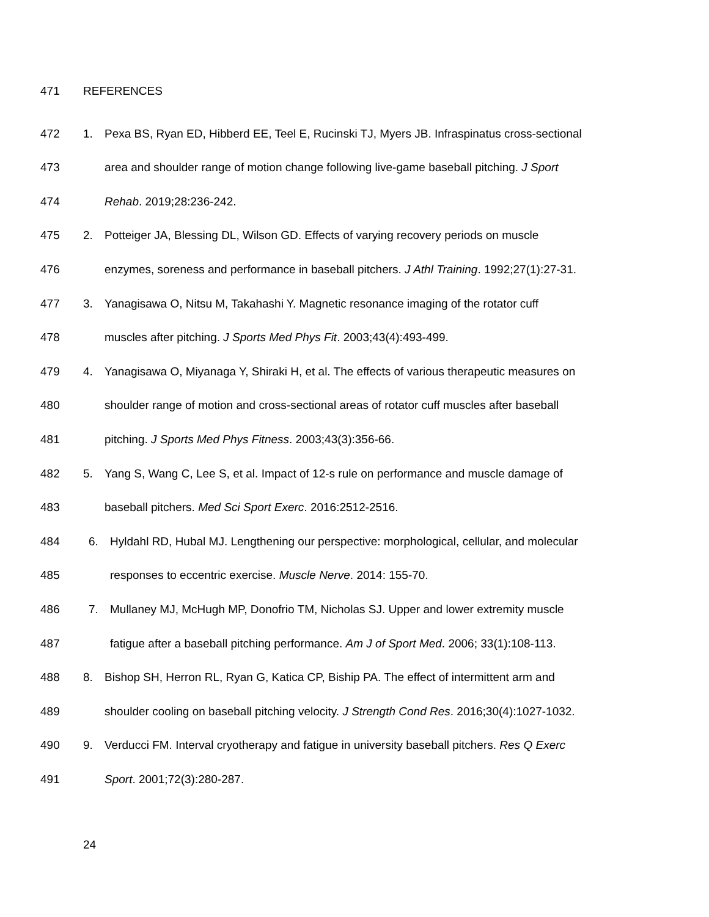471 REFERENCES
472 1. Pexa BS, Ryan ED, Hibberd EE, Teel E, Rucinski TJ, Myers JB. Infraspinatus cross-sectional
473 area and shoulder range of motion change following live-game baseball pitching. J Sport
474 Rehab. 2019;28:236-242.
475 2. Potteiger JA, Blessing DL, Wilson GD. Effects of varying recovery periods on muscle
476 enzymes, soreness and performance in baseball pitchers. J Athl Training. 1992;27(1):27-31.
477 3. Yanagisawa O, Nitsu M, Takahashi Y. Magnetic resonance imaging of the rotator cuff
478 muscles after pitching. J Sports Med Phys Fit. 2003;43(4):493-499.
479 4. Yanagisawa O, Miyanaga Y, Shiraki H, et al. The effects of various therapeutic measures on
480 shoulder range of motion and cross-sectional areas of rotator cuff muscles after baseball
481 pitching. J Sports Med Phys Fitness. 2003;43(3):356-66.
482 5. Yang S, Wang C, Lee S, et al. Impact of 12-s rule on performance and muscle damage of
483 baseball pitchers. Med Sci Sport Exerc. 2016:2512-2516.
484 6. Hyldahl RD, Hubal MJ. Lengthening our perspective: morphological, cellular, and molecular
485 responses to eccentric exercise. Muscle Nerve. 2014: 155-70.
486 7. Mullaney MJ, McHugh MP, Donofrio TM, Nicholas SJ. Upper and lower extremity muscle
487 fatigue after a baseball pitching performance. Am J of Sport Med. 2006; 33(1):108-113.
488 8. Bishop SH, Herron RL, Ryan G, Katica CP, Biship PA. The effect of intermittent arm and
489 shoulder cooling on baseball pitching velocity. J Strength Cond Res. 2016;30(4):1027-1032.
490 9. Verducci FM. Interval cryotherapy and fatigue in university baseball pitchers. Res Q Exerc
491 Sport. 2001;72(3):280-287.
24